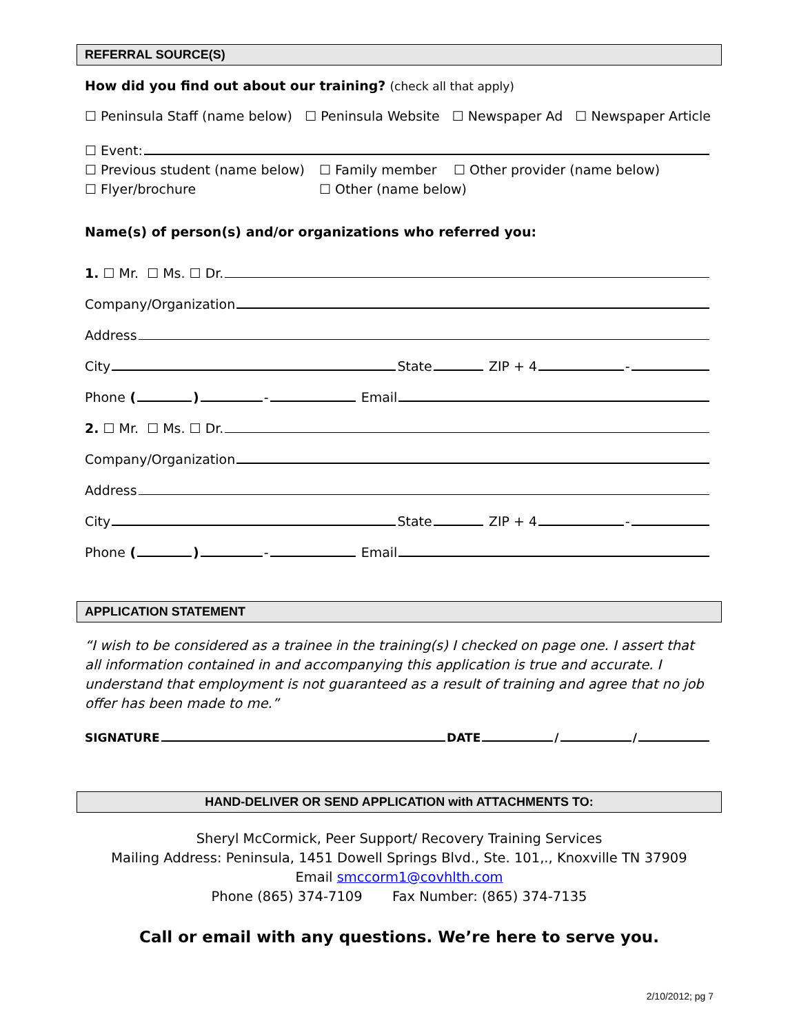REFERRAL SOURCE(S)
How did you find out about our training? (check all that apply)
☐ Peninsula Staff (name below) ☐ Peninsula Website ☐ Newspaper Ad ☐ Newspaper Article
☐ Event:
☐ Previous student (name below) ☐ Family member ☐ Other provider (name below)
☐ Flyer/brochure ☐ Other (name below)
Name(s) of person(s) and/or organizations who referred you:
1. ☐ Mr. ☐ Ms. ☐ Dr.
Company/Organization
Address
City State ZIP + 4 -
Phone ( ) - Email
2. ☐ Mr. ☐ Ms. ☐ Dr.
Company/Organization
Address
City State ZIP + 4 -
Phone ( ) - Email
APPLICATION STATEMENT
“I wish to be considered as a trainee in the training(s) I checked on page one. I assert that all information contained in and accompanying this application is true and accurate. I understand that employment is not guaranteed as a result of training and agree that no job offer has been made to me.”
SIGNATURE DATE / /
HAND-DELIVER OR SEND APPLICATION with ATTACHMENTS TO:
Sheryl McCormick, Peer Support/ Recovery Training Services
Mailing Address: Peninsula, 1451 Dowell Springs Blvd., Ste. 101,., Knoxville TN 37909
Email smccorm1@covhlth.com
Phone (865) 374-7109 Fax Number: (865) 374-7135
Call or email with any questions. We’re here to serve you.
2/10/2012; pg 7